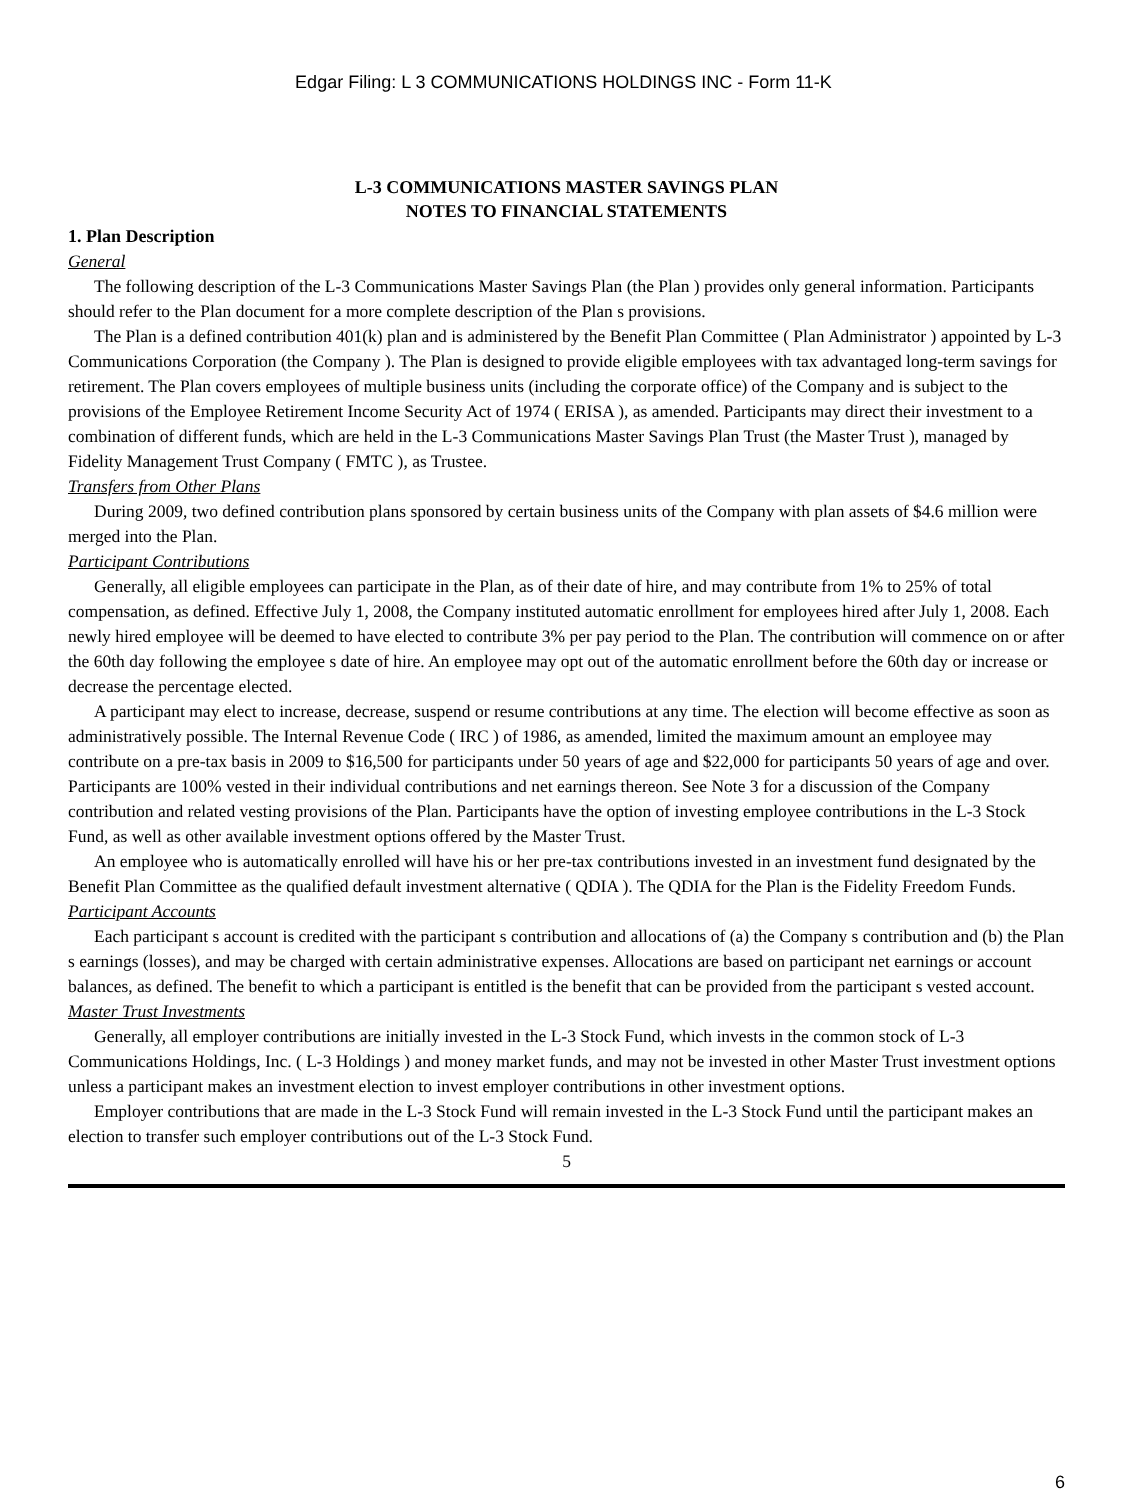Edgar Filing: L 3 COMMUNICATIONS HOLDINGS INC - Form 11-K
L-3 COMMUNICATIONS MASTER SAVINGS PLAN
NOTES TO FINANCIAL STATEMENTS
1. Plan Description
General
The following description of the L-3 Communications Master Savings Plan (the Plan ) provides only general information. Participants should refer to the Plan document for a more complete description of the Plan s provisions.
The Plan is a defined contribution 401(k) plan and is administered by the Benefit Plan Committee ( Plan Administrator ) appointed by L-3 Communications Corporation (the Company ). The Plan is designed to provide eligible employees with tax advantaged long-term savings for retirement. The Plan covers employees of multiple business units (including the corporate office) of the Company and is subject to the provisions of the Employee Retirement Income Security Act of 1974 ( ERISA ), as amended. Participants may direct their investment to a combination of different funds, which are held in the L-3 Communications Master Savings Plan Trust (the Master Trust ), managed by Fidelity Management Trust Company ( FMTC ), as Trustee.
Transfers from Other Plans
During 2009, two defined contribution plans sponsored by certain business units of the Company with plan assets of $4.6 million were merged into the Plan.
Participant Contributions
Generally, all eligible employees can participate in the Plan, as of their date of hire, and may contribute from 1% to 25% of total compensation, as defined. Effective July 1, 2008, the Company instituted automatic enrollment for employees hired after July 1, 2008. Each newly hired employee will be deemed to have elected to contribute 3% per pay period to the Plan. The contribution will commence on or after the 60th day following the employee s date of hire. An employee may opt out of the automatic enrollment before the 60th day or increase or decrease the percentage elected.
A participant may elect to increase, decrease, suspend or resume contributions at any time. The election will become effective as soon as administratively possible. The Internal Revenue Code ( IRC ) of 1986, as amended, limited the maximum amount an employee may contribute on a pre-tax basis in 2009 to $16,500 for participants under 50 years of age and $22,000 for participants 50 years of age and over. Participants are 100% vested in their individual contributions and net earnings thereon. See Note 3 for a discussion of the Company contribution and related vesting provisions of the Plan. Participants have the option of investing employee contributions in the L-3 Stock Fund, as well as other available investment options offered by the Master Trust.
An employee who is automatically enrolled will have his or her pre-tax contributions invested in an investment fund designated by the Benefit Plan Committee as the qualified default investment alternative ( QDIA ). The QDIA for the Plan is the Fidelity Freedom Funds.
Participant Accounts
Each participant s account is credited with the participant s contribution and allocations of (a) the Company s contribution and (b) the Plan s earnings (losses), and may be charged with certain administrative expenses. Allocations are based on participant net earnings or account balances, as defined. The benefit to which a participant is entitled is the benefit that can be provided from the participant s vested account.
Master Trust Investments
Generally, all employer contributions are initially invested in the L-3 Stock Fund, which invests in the common stock of L-3 Communications Holdings, Inc. ( L-3 Holdings ) and money market funds, and may not be invested in other Master Trust investment options unless a participant makes an investment election to invest employer contributions in other investment options.
Employer contributions that are made in the L-3 Stock Fund will remain invested in the L-3 Stock Fund until the participant makes an election to transfer such employer contributions out of the L-3 Stock Fund.
5
6